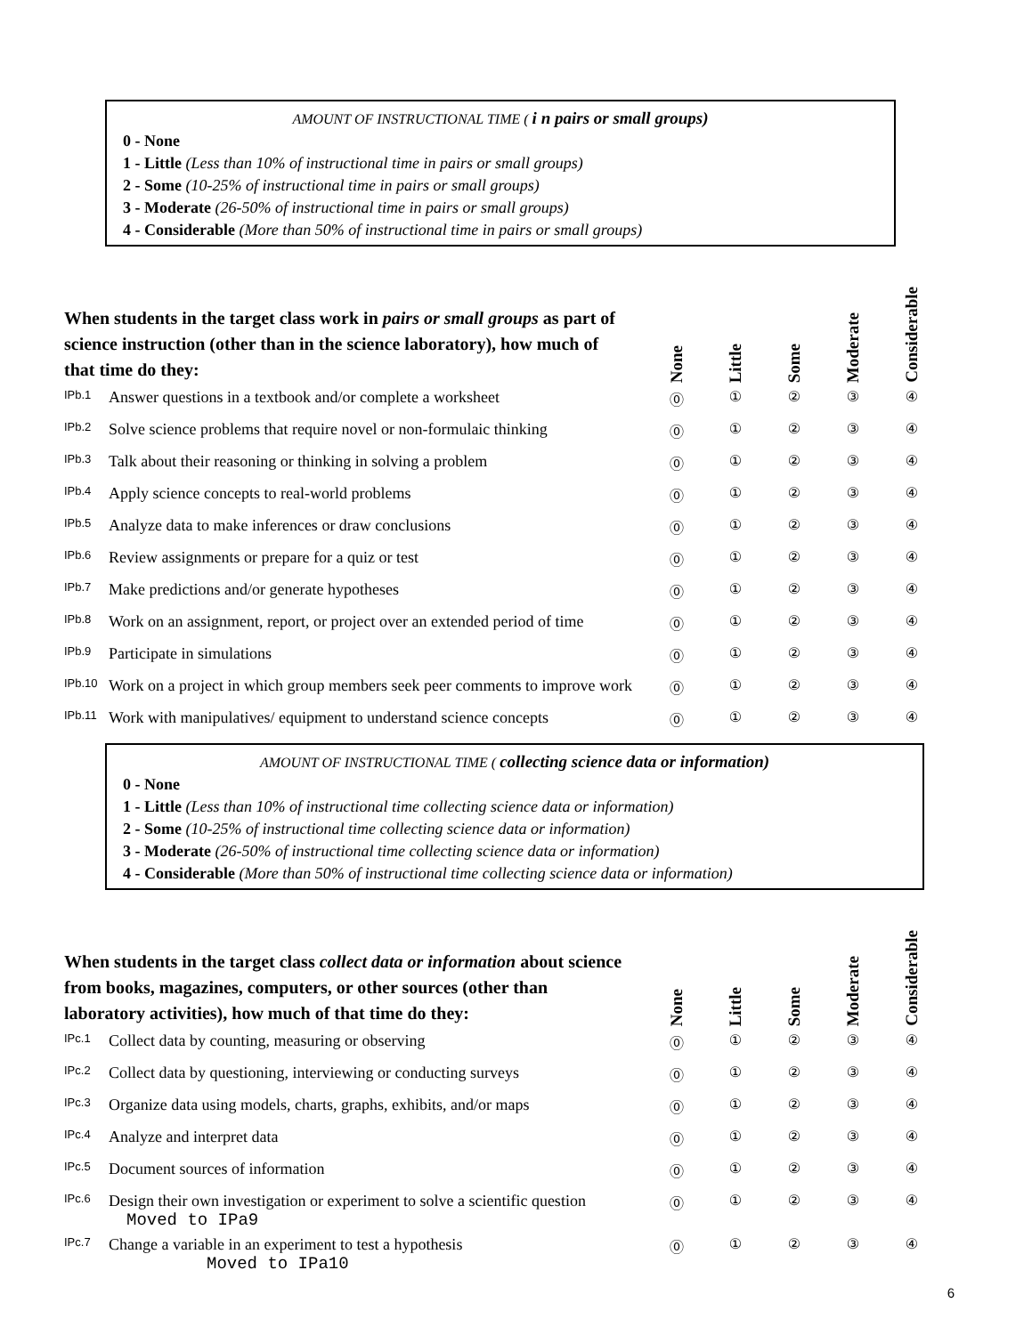AMOUNT OF INSTRUCTIONAL TIME ( i n pairs or small groups)
0 - None
1 - Little (Less than 10% of instructional time in pairs or small groups)
2 - Some (10-25% of instructional time in pairs or small groups)
3 - Moderate (26-50% of instructional time in pairs or small groups)
4 - Considerable (More than 50% of instructional time in pairs or small groups)
| When students in the target class work in pairs or small groups as part of science instruction (other than in the science laboratory), how much of that time do they: | | None | Little | Some | Moderate | Considerable |
| --- | --- | --- | --- | --- | --- | --- |
| IPb.1 | Answer questions in a textbook and/or complete a worksheet | ⓪ | ① | ② | ③ | ④ |
| IPb.2 | Solve science problems that require novel or non-formulaic thinking | ⓪ | ① | ② | ③ | ④ |
| IPb.3 | Talk about their reasoning or thinking in solving a problem | ⓪ | ① | ② | ③ | ④ |
| IPb.4 | Apply science concepts to real-world problems | ⓪ | ① | ② | ③ | ④ |
| IPb.5 | Analyze data to make inferences or draw conclusions | ⓪ | ① | ② | ③ | ④ |
| IPb.6 | Review assignments or prepare for a quiz or test | ⓪ | ① | ② | ③ | ④ |
| IPb.7 | Make predictions and/or generate hypotheses | ⓪ | ① | ② | ③ | ④ |
| IPb.8 | Work on an assignment, report, or project over an extended period of time | ⓪ | ① | ② | ③ | ④ |
| IPb.9 | Participate in simulations | ⓪ | ① | ② | ③ | ④ |
| IPb.10 | Work on a project in which group members seek peer comments to improve work | ⓪ | ① | ② | ③ | ④ |
| IPb.11 | Work with manipulatives/ equipment to understand science concepts | ⓪ | ① | ② | ③ | ④ |
AMOUNT OF INSTRUCTIONAL TIME ( collecting science data or information)
0 - None
1 - Little (Less than 10% of instructional time collecting science data or information)
2 - Some (10-25% of instructional time collecting science data or information)
3 - Moderate (26-50% of instructional time collecting science data or information)
4 - Considerable (More than 50% of instructional time collecting science data or information)
| When students in the target class collect data or information about science from books, magazines, computers, or other sources (other than laboratory activities), how much of that time do they: | | None | Little | Some | Moderate | Considerable |
| --- | --- | --- | --- | --- | --- | --- |
| IPc.1 | Collect data by counting, measuring or observing | ⓪ | ① | ② | ③ | ④ |
| IPc.2 | Collect data by questioning, interviewing or conducting surveys | ⓪ | ① | ② | ③ | ④ |
| IPc.3 | Organize data using models, charts, graphs, exhibits, and/or maps | ⓪ | ① | ② | ③ | ④ |
| IPc.4 | Analyze and interpret data | ⓪ | ① | ② | ③ | ④ |
| IPc.5 | Document sources of information | ⓪ | ① | ② | ③ | ④ |
| IPc.6 | Design their own investigation or experiment to solve a scientific question Moved to IPa9 | ⓪ | ① | ② | ③ | ④ |
| IPc.7 | Change a variable in an experiment to test a hypothesis Moved to IPa10 | ⓪ | ① | ② | ③ | ④ |
6